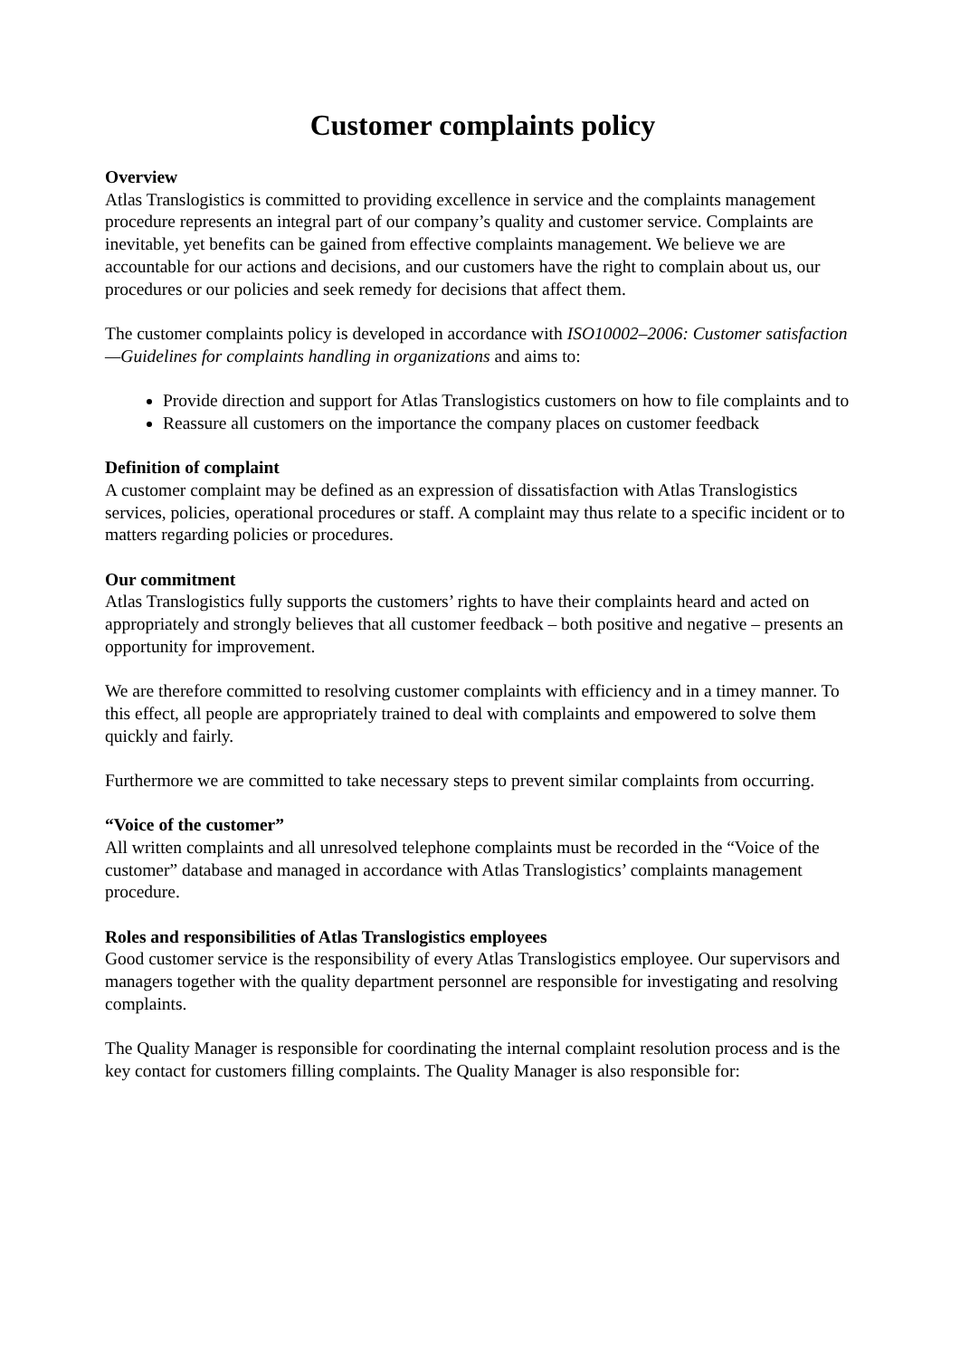Customer complaints policy
Overview
Atlas Translogistics is committed to providing excellence in service and the complaints management procedure represents an integral part of our company’s quality and customer service. Complaints are inevitable, yet benefits can be gained from effective complaints management. We believe we are accountable for our actions and decisions, and our customers have the right to complain about us, our procedures or our policies and seek remedy for decisions that affect them.
The customer complaints policy is developed in accordance with ISO10002–2006: Customer satisfaction—Guidelines for complaints handling in organizations and aims to:
Provide direction and support for Atlas Translogistics customers on how to file complaints and to
Reassure all customers on the importance the company places on customer feedback
Definition of complaint
A customer complaint may be defined as an expression of dissatisfaction with Atlas Translogistics services, policies, operational procedures or staff. A complaint may thus relate to a specific incident or to matters regarding policies or procedures.
Our commitment
Atlas Translogistics fully supports the customers’ rights to have their complaints heard and acted on appropriately and strongly believes that all customer feedback – both positive and negative – presents an opportunity for improvement.
We are therefore committed to resolving customer complaints with efficiency and in a timey manner. To this effect, all people are appropriately trained to deal with complaints and empowered to solve them quickly and fairly.
Furthermore we are committed to take necessary steps to prevent similar complaints from occurring.
“Voice of the customer”
All written complaints and all unresolved telephone complaints must be recorded in the “Voice of the customer” database and managed in accordance with Atlas Translogistics’ complaints management procedure.
Roles and responsibilities of Atlas Translogistics employees
Good customer service is the responsibility of every Atlas Translogistics employee. Our supervisors and managers together with the quality department personnel are responsible for investigating and resolving complaints.
The Quality Manager is responsible for coordinating the internal complaint resolution process and is the key contact for customers filling complaints. The Quality Manager is also responsible for: